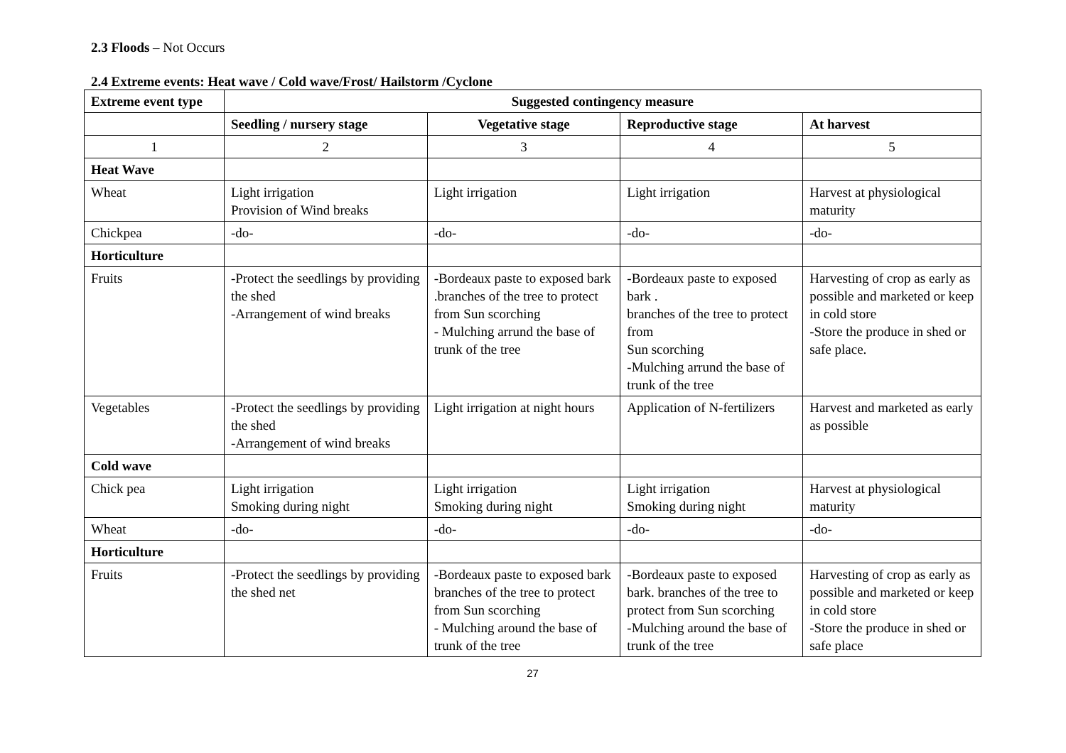2.3 Floods – Not Occurs
2.4 Extreme events: Heat wave / Cold wave/Frost/ Hailstorm /Cyclone
| Extreme event type | Suggested contingency measure | | | |
| --- | --- | --- | --- | --- |
| | Seedling / nursery stage | Vegetative stage | Reproductive stage | At harvest |
| 1 | 2 | 3 | 4 | 5 |
| Heat Wave | | | | |
| Wheat | Light irrigation Provision of Wind breaks | Light irrigation | Light irrigation | Harvest at physiological maturity |
| Chickpea | -do- | -do- | -do- | -do- |
| Horticulture | | | | |
| Fruits | -Protect the seedlings by providing the shed -Arrangement of wind breaks | -Bordeaux paste to exposed bark .branches of the tree to protect from Sun scorching - Mulching arrund the base of trunk of the tree | -Bordeaux paste to exposed bark . branches of the tree to protect from Sun scorching -Mulching arrund the base of trunk of the tree | Harvesting of crop as early as possible and marketed or keep in cold store -Store the produce in shed or safe place. |
| Vegetables | -Protect the seedlings by providing the shed -Arrangement of wind breaks | Light irrigation at night hours | Application of N-fertilizers | Harvest and marketed as early as possible |
| Cold wave | | | | |
| Chick pea | Light irrigation Smoking during night | Light irrigation Smoking during night | Light irrigation Smoking during night | Harvest at physiological maturity |
| Wheat | -do- | -do- | -do- | -do- |
| Horticulture | | | | |
| Fruits | -Protect the seedlings by providing the shed net | -Bordeaux paste to exposed bark branches of the tree to protect from Sun scorching - Mulching around the base of trunk of the tree | -Bordeaux paste to exposed bark. branches of the tree to protect from Sun scorching -Mulching around the base of trunk of the tree | Harvesting of crop as early as possible and marketed or keep in cold store -Store the produce in shed or safe place |
27